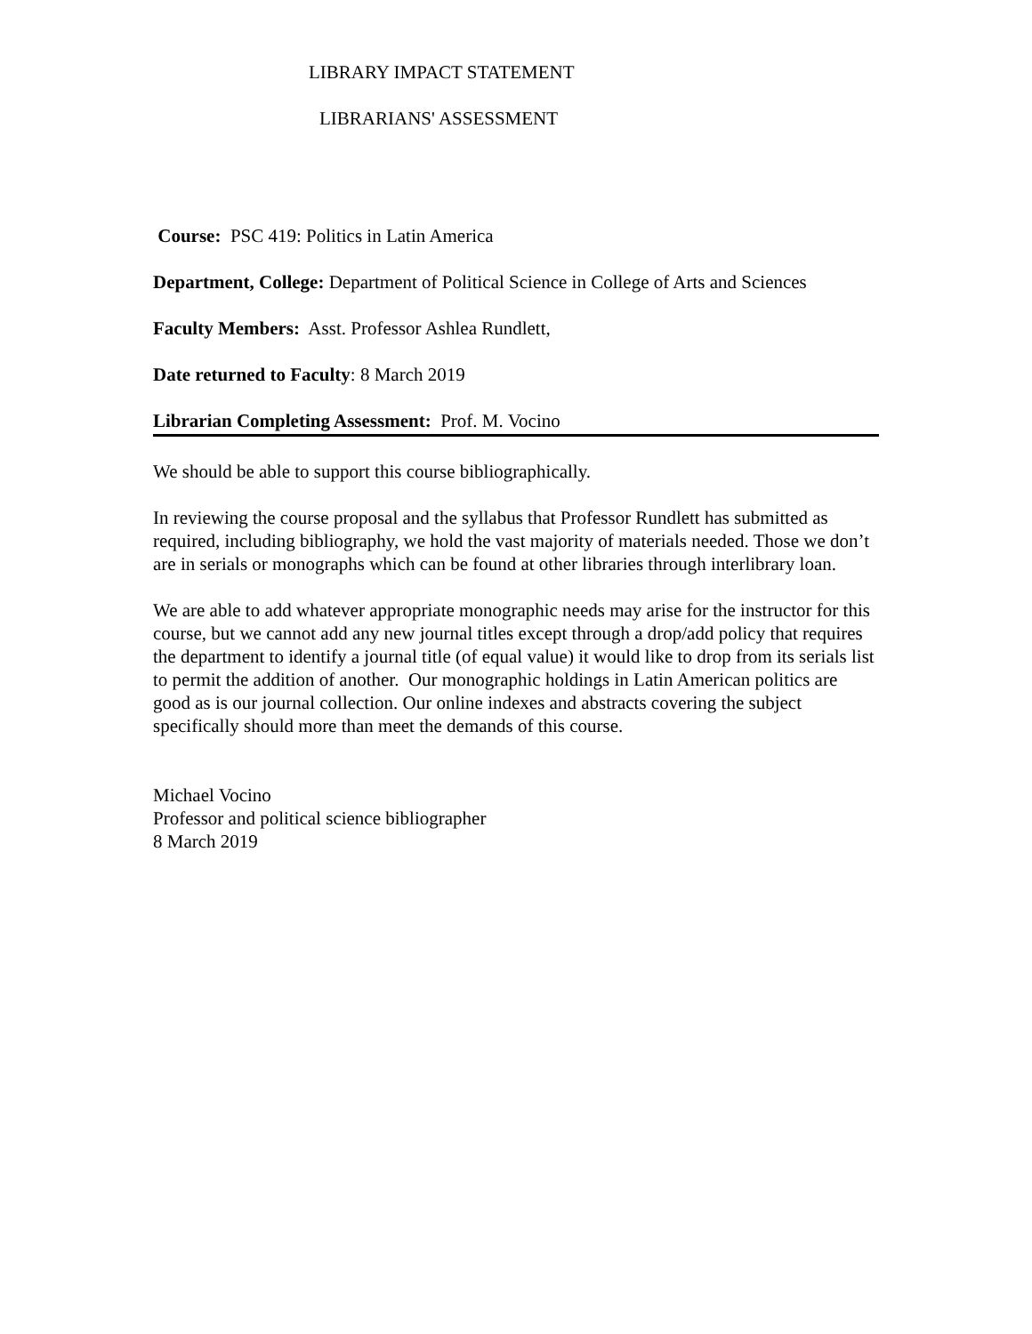LIBRARY IMPACT STATEMENT
LIBRARIANS' ASSESSMENT
Course: PSC 419: Politics in Latin America
Department, College: Department of Political Science in College of Arts and Sciences
Faculty Members: Asst. Professor Ashlea Rundlett,
Date returned to Faculty: 8 March 2019
Librarian Completing Assessment: Prof. M. Vocino
We should be able to support this course bibliographically.
In reviewing the course proposal and the syllabus that Professor Rundlett has submitted as required, including bibliography, we hold the vast majority of materials needed. Those we don’t are in serials or monographs which can be found at other libraries through interlibrary loan.
We are able to add whatever appropriate monographic needs may arise for the instructor for this course, but we cannot add any new journal titles except through a drop/add policy that requires the department to identify a journal title (of equal value) it would like to drop from its serials list to permit the addition of another. Our monographic holdings in Latin American politics are good as is our journal collection. Our online indexes and abstracts covering the subject specifically should more than meet the demands of this course.
Michael Vocino
Professor and political science bibliographer
8 March 2019